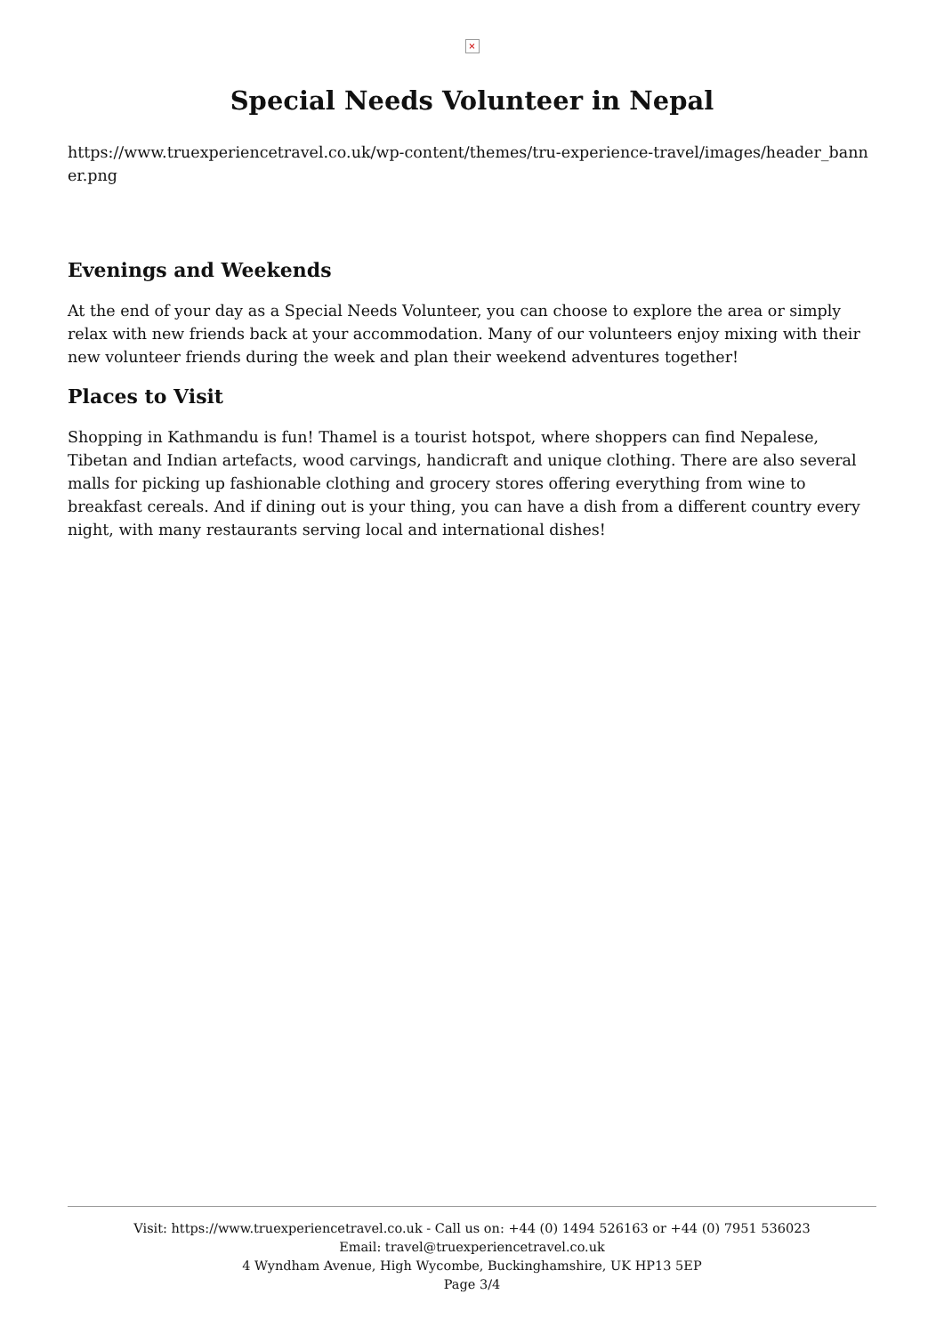×
Special Needs Volunteer in Nepal
https://www.truexperiencetravel.co.uk/wp-content/themes/tru-experience-travel/images/header_banner.png
Evenings and Weekends
At the end of your day as a Special Needs Volunteer, you can choose to explore the area or simply relax with new friends back at your accommodation. Many of our volunteers enjoy mixing with their new volunteer friends during the week and plan their weekend adventures together!
Places to Visit
Shopping in Kathmandu is fun! Thamel is a tourist hotspot, where shoppers can find Nepalese, Tibetan and Indian artefacts, wood carvings, handicraft and unique clothing. There are also several malls for picking up fashionable clothing and grocery stores offering everything from wine to breakfast cereals. And if dining out is your thing, you can have a dish from a different country every night, with many restaurants serving local and international dishes!
Visit: https://www.truexperiencetravel.co.uk - Call us on: +44 (0) 1494 526163 or +44 (0) 7951 536023
Email: travel@truexperiencetravel.co.uk
4 Wyndham Avenue, High Wycombe, Buckinghamshire, UK HP13 5EP
Page 3/4